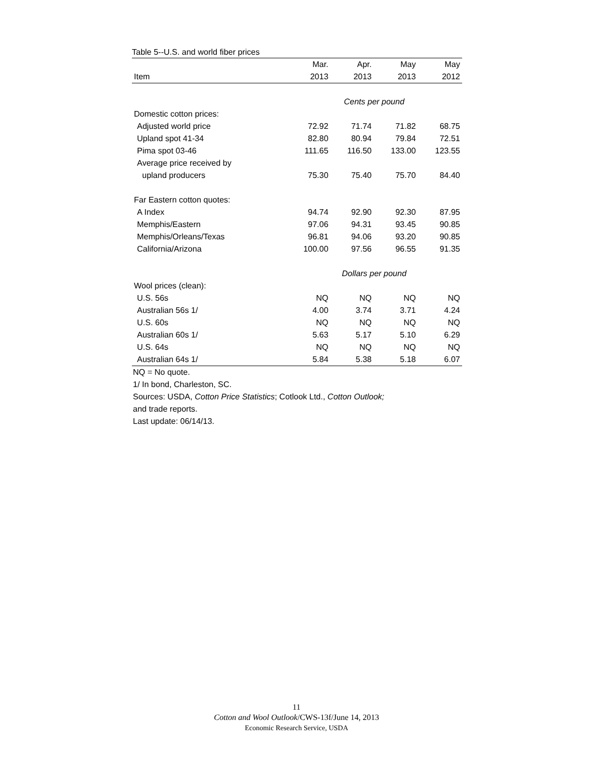Table 5--U.S. and world fiber prices
| | Mar. | Apr. | May | May |
| --- | --- | --- | --- | --- |
| Item | 2013 | 2013 | 2013 | 2012 |
| | Cents per pound | | | |
| Domestic cotton prices: | | | | |
| Adjusted world price | 72.92 | 71.74 | 71.82 | 68.75 |
| Upland spot 41-34 | 82.80 | 80.94 | 79.84 | 72.51 |
| Pima spot 03-46 | 111.65 | 116.50 | 133.00 | 123.55 |
| Average price received by | | | | |
| upland producers | 75.30 | 75.40 | 75.70 | 84.40 |
| Far Eastern cotton quotes: | | | | |
| A Index | 94.74 | 92.90 | 92.30 | 87.95 |
| Memphis/Eastern | 97.06 | 94.31 | 93.45 | 90.85 |
| Memphis/Orleans/Texas | 96.81 | 94.06 | 93.20 | 90.85 |
| California/Arizona | 100.00 | 97.56 | 96.55 | 91.35 |
| | Dollars per pound | | | |
| Wool prices (clean): | | | | |
| U.S. 56s | NQ | NQ | NQ | NQ |
| Australian 56s 1/ | 4.00 | 3.74 | 3.71 | 4.24 |
| U.S. 60s | NQ | NQ | NQ | NQ |
| Australian 60s 1/ | 5.63 | 5.17 | 5.10 | 6.29 |
| U.S. 64s | NQ | NQ | NQ | NQ |
| Australian 64s 1/ | 5.84 | 5.38 | 5.18 | 6.07 |
NQ = No quote.
1/ In bond, Charleston, SC.
Sources: USDA, Cotton Price Statistics; Cotlook Ltd., Cotton Outlook;
and trade reports.
Last update: 06/14/13.
11
Cotton and Wool Outlook/CWS-13f/June 14, 2013
Economic Research Service, USDA